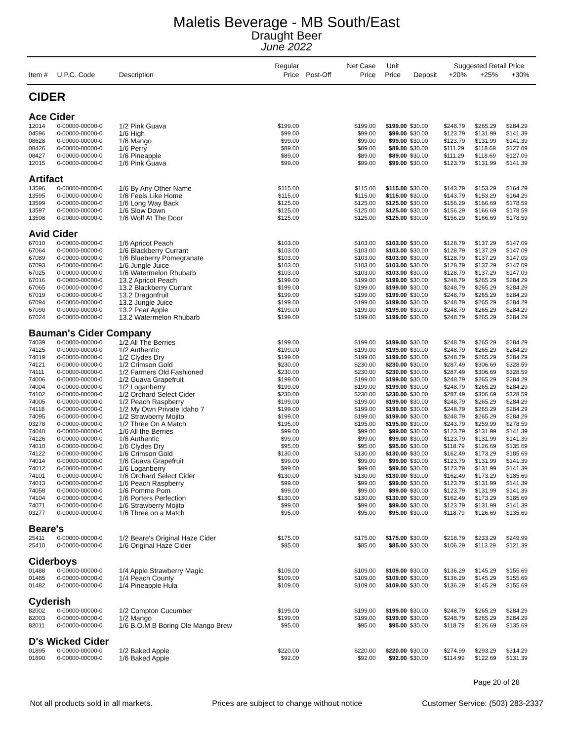Maletis Beverage - MB South/East
Draught Beer
June 2022
| | | | Regular | | Net Case | Unit | | Suggested Retail Price | | |
| --- | --- | --- | --- | --- | --- | --- | --- | --- | --- | --- |
| Item # | U.P.C. Code | Description | Price | Post-Off | Price | Price | Deposit | +20% | +25% | +30% |
| CIDER | | | | | | | | | | |
| Ace Cider | | | | | | | | | | |
| 12014 | 0-00000-00000-0 | 1/2 Pink Guava | $199.00 | | $199.00 | $199.00 | $30.00 | $248.79 | $265.29 | $284.29 |
| 04596 | 0-00000-00000-0 | 1/6 High | $99.00 | | $99.00 | $99.00 | $30.00 | $123.79 | $131.99 | $141.39 |
| 08628 | 0-00000-00000-0 | 1/6 Mango | $99.00 | | $99.00 | $99.00 | $30.00 | $123.79 | $131.99 | $141.39 |
| 08426 | 0-00000-00000-0 | 1/6 Perry | $89.00 | | $89.00 | $89.00 | $30.00 | $111.29 | $118.69 | $127.09 |
| 08427 | 0-00000-00000-0 | 1/6 Pineapple | $89.00 | | $89.00 | $89.00 | $30.00 | $111.29 | $118.69 | $127.09 |
| 12015 | 0-00000-00000-0 | 1/6 Pink Guava | $99.00 | | $99.00 | $99.00 | $30.00 | $123.79 | $131.99 | $141.39 |
| Artifact | | | | | | | | | | |
| 13596 | 0-00000-00000-0 | 1/6 By Any Other Name | $115.00 | | $115.00 | $115.00 | $30.00 | $143.79 | $153.29 | $164.29 |
| 13595 | 0-00000-00000-0 | 1/6 Feels Like Home | $115.00 | | $115.00 | $115.00 | $30.00 | $143.79 | $153.29 | $164.29 |
| 13599 | 0-00000-00000-0 | 1/6 Long Way Back | $125.00 | | $125.00 | $125.00 | $30.00 | $156.29 | $166.69 | $178.59 |
| 13597 | 0-00000-00000-0 | 1/6 Slow Down | $125.00 | | $125.00 | $125.00 | $30.00 | $156.29 | $166.69 | $178.59 |
| 13598 | 0-00000-00000-0 | 1/6 Wolf At The Door | $125.00 | | $125.00 | $125.00 | $30.00 | $156.29 | $166.69 | $178.59 |
| Avid Cider | | | | | | | | | | |
| 67010 | 0-00000-00000-0 | 1/6 Apricot Peach | $103.00 | | $103.00 | $103.00 | $30.00 | $128.79 | $137.29 | $147.09 |
| 67064 | 0-00000-00000-0 | 1/6 Blackberry Currant | $103.00 | | $103.00 | $103.00 | $30.00 | $128.79 | $137.29 | $147.09 |
| 67089 | 0-00000-00000-0 | 1/6 Blueberry Pomegranate | $103.00 | | $103.00 | $103.00 | $30.00 | $128.79 | $137.29 | $147.09 |
| 67093 | 0-00000-00000-0 | 1/6 Jungle Juice | $103.00 | | $103.00 | $103.00 | $30.00 | $128.79 | $137.29 | $147.09 |
| 67025 | 0-00000-00000-0 | 1/6 Watermelon Rhubarb | $103.00 | | $103.00 | $103.00 | $30.00 | $128.79 | $137.29 | $147.09 |
| 67016 | 0-00000-00000-0 | 13.2 Apricot Peach | $199.00 | | $199.00 | $199.00 | $30.00 | $248.79 | $265.29 | $284.29 |
| 67065 | 0-00000-00000-0 | 13.2 Blackberry Currant | $199.00 | | $199.00 | $199.00 | $30.00 | $248.79 | $265.29 | $284.29 |
| 67019 | 0-00000-00000-0 | 13.2 Dragonfruit | $199.00 | | $199.00 | $199.00 | $30.00 | $248.79 | $265.29 | $284.29 |
| 67094 | 0-00000-00000-0 | 13.2 Jungle Juice | $199.00 | | $199.00 | $199.00 | $30.00 | $248.79 | $265.29 | $284.29 |
| 67090 | 0-00000-00000-0 | 13.2 Pear Apple | $199.00 | | $199.00 | $199.00 | $30.00 | $248.79 | $265.29 | $284.29 |
| 67024 | 0-00000-00000-0 | 13.2 Watermelon Rhubarb | $199.00 | | $199.00 | $199.00 | $30.00 | $248.79 | $265.29 | $284.29 |
| Bauman's Cider Company | | | | | | | | | | |
| 74039 | 0-00000-00000-0 | 1/2 All The Berries | $199.00 | | $199.00 | $199.00 | $30.00 | $248.79 | $265.29 | $284.29 |
| 74125 | 0-00000-00000-0 | 1/2 Authentic | $199.00 | | $199.00 | $199.00 | $30.00 | $248.79 | $265.29 | $284.29 |
| 74019 | 0-00000-00000-0 | 1/2 Clydes Dry | $199.00 | | $199.00 | $199.00 | $30.00 | $248.79 | $265.29 | $284.29 |
| 74121 | 0-00000-00000-0 | 1/2 Crimson Gold | $230.00 | | $230.00 | $230.00 | $30.00 | $287.49 | $306.69 | $328.59 |
| 74111 | 0-00000-00000-0 | 1/2 Farmers Old Fashioned | $230.00 | | $230.00 | $230.00 | $30.00 | $287.49 | $306.69 | $328.59 |
| 74006 | 0-00000-00000-0 | 1/2 Guava Grapefruit | $199.00 | | $199.00 | $199.00 | $30.00 | $248.79 | $265.29 | $284.29 |
| 74004 | 0-00000-00000-0 | 1/2 Loganberry | $199.00 | | $199.00 | $199.00 | $30.00 | $248.79 | $265.29 | $284.29 |
| 74102 | 0-00000-00000-0 | 1/2 Orchard Select Cider | $230.00 | | $230.00 | $230.00 | $30.00 | $287.49 | $306.69 | $328.59 |
| 74005 | 0-00000-00000-0 | 1/2 Peach Raspberry | $199.00 | | $199.00 | $199.00 | $30.00 | $248.79 | $265.29 | $284.29 |
| 74118 | 0-00000-00000-0 | 1/2 My Own Private Idaho 7 | $199.00 | | $199.00 | $199.00 | $30.00 | $248.79 | $265.29 | $284.29 |
| 74095 | 0-00000-00000-0 | 1/2 Strawberry Mojito | $199.00 | | $199.00 | $199.00 | $30.00 | $248.79 | $265.29 | $284.29 |
| 03278 | 0-00000-00000-0 | 1/2 Three On A Match | $195.00 | | $195.00 | $195.00 | $30.00 | $243.79 | $259.99 | $278.59 |
| 74040 | 0-00000-00000-0 | 1/6 All the Berries | $99.00 | | $99.00 | $99.00 | $30.00 | $123.79 | $131.99 | $141.39 |
| 74126 | 0-00000-00000-0 | 1/6 Authentic | $99.00 | | $99.00 | $99.00 | $30.00 | $123.79 | $131.99 | $141.39 |
| 74010 | 0-00000-00000-0 | 1/6 Clydes Dry | $95.00 | | $95.00 | $95.00 | $30.00 | $118.79 | $126.69 | $135.69 |
| 74122 | 0-00000-00000-0 | 1/6 Crimson Gold | $130.00 | | $130.00 | $130.00 | $30.00 | $162.49 | $173.29 | $185.69 |
| 74014 | 0-00000-00000-0 | 1/6 Guava Grapefruit | $99.00 | | $99.00 | $99.00 | $30.00 | $123.79 | $131.99 | $141.39 |
| 74012 | 0-00000-00000-0 | 1/6 Loganberry | $99.00 | | $99.00 | $99.00 | $30.00 | $123.79 | $131.99 | $141.39 |
| 74101 | 0-00000-00000-0 | 1/6 Orchard Select Cider | $130.00 | | $130.00 | $130.00 | $30.00 | $162.49 | $173.29 | $185.69 |
| 74013 | 0-00000-00000-0 | 1/6 Peach Raspberry | $99.00 | | $99.00 | $99.00 | $30.00 | $123.79 | $131.99 | $141.39 |
| 74058 | 0-00000-00000-0 | 1/6 Pomme Pom | $99.00 | | $99.00 | $99.00 | $30.00 | $123.79 | $131.99 | $141.39 |
| 74104 | 0-00000-00000-0 | 1/6 Porters Perfection | $130.00 | | $130.00 | $130.00 | $30.00 | $162.49 | $173.29 | $185.69 |
| 74071 | 0-00000-00000-0 | 1/6 Strawberry Mojito | $99.00 | | $99.00 | $99.00 | $30.00 | $123.79 | $131.99 | $141.39 |
| 03277 | 0-00000-00000-0 | 1/6 Three on a Match | $95.00 | | $95.00 | $95.00 | $30.00 | $118.79 | $126.69 | $135.69 |
| Beare's | | | | | | | | | | |
| 25411 | 0-00000-00000-0 | 1/2 Beare's Original Haze Cider | $175.00 | | $175.00 | $175.00 | $30.00 | $218.79 | $233.29 | $249.99 |
| 25410 | 0-00000-00000-0 | 1/6 Original Haze Cider | $85.00 | | $85.00 | $85.00 | $30.00 | $106.29 | $113.29 | $121.39 |
| Ciderboys | | | | | | | | | | |
| 01488 | 0-00000-00000-0 | 1/4 Apple Strawberry Magic | $109.00 | | $109.00 | $109.00 | $30.00 | $136.29 | $145.29 | $155.69 |
| 01485 | 0-00000-00000-0 | 1/4 Peach County | $109.00 | | $109.00 | $109.00 | $30.00 | $136.29 | $145.29 | $155.69 |
| 01482 | 0-00000-00000-0 | 1/4 Pineapple Hula | $109.00 | | $109.00 | $109.00 | $30.00 | $136.29 | $145.29 | $155.69 |
| Cyderish | | | | | | | | | | |
| 82002 | 0-00000-00000-0 | 1/2 Compton Cucumber | $199.00 | | $199.00 | $199.00 | $30.00 | $248.79 | $265.29 | $284.29 |
| 82003 | 0-00000-00000-0 | 1/2 Mango | $199.00 | | $199.00 | $199.00 | $30.00 | $248.79 | $265.29 | $284.29 |
| 82011 | 0-00000-00000-0 | 1/6 B.O.M.B Boring Ole Mango Brew | $95.00 | | $95.00 | $95.00 | $30.00 | $118.79 | $126.69 | $135.69 |
| D's Wicked Cider | | | | | | | | | | |
| 01895 | 0-00000-00000-0 | 1/2 Baked Apple | $220.00 | | $220.00 | $220.00 | $30.00 | $274.99 | $293.29 | $314.29 |
| 01890 | 0-00000-00000-0 | 1/6 Baked Apple | $92.00 | | $92.00 | $92.00 | $30.00 | $114.99 | $122.69 | $131.39 |
Page 20 of 28
Not all products sold in all markets. Prices are subject to change without notice Customer Service: (503) 283-2337